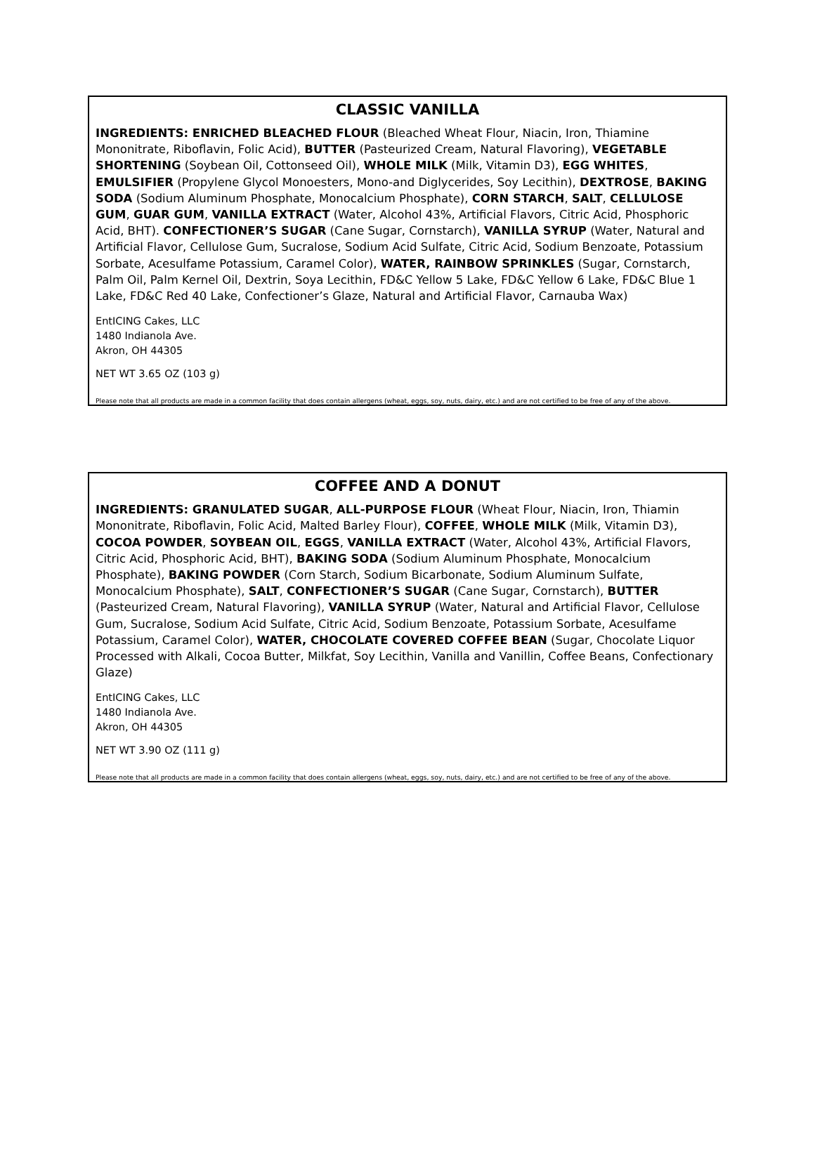CLASSIC VANILLA
INGREDIENTS: ENRICHED BLEACHED FLOUR (Bleached Wheat Flour, Niacin, Iron, Thiamine Mononitrate, Riboflavin, Folic Acid), BUTTER (Pasteurized Cream, Natural Flavoring), VEGETABLE SHORTENING (Soybean Oil, Cottonseed Oil), WHOLE MILK (Milk, Vitamin D3), EGG WHITES, EMULSIFIER (Propylene Glycol Monoesters, Mono-and Diglycerides, Soy Lecithin), DEXTROSE, BAKING SODA (Sodium Aluminum Phosphate, Monocalcium Phosphate), CORN STARCH, SALT, CELLULOSE GUM, GUAR GUM, VANILLA EXTRACT (Water, Alcohol 43%, Artificial Flavors, Citric Acid, Phosphoric Acid, BHT). CONFECTIONER’S SUGAR (Cane Sugar, Cornstarch), VANILLA SYRUP (Water, Natural and Artificial Flavor, Cellulose Gum, Sucralose, Sodium Acid Sulfate, Citric Acid, Sodium Benzoate, Potassium Sorbate, Acesulfame Potassium, Caramel Color), WATER, RAINBOW SPRINKLES (Sugar, Cornstarch, Palm Oil, Palm Kernel Oil, Dextrin, Soya Lecithin, FD&C Yellow 5 Lake, FD&C Yellow 6 Lake, FD&C Blue 1 Lake, FD&C Red 40 Lake, Confectioner’s Glaze, Natural and Artificial Flavor, Carnauba Wax)
EntICING Cakes, LLC
1480 Indianola Ave.
Akron, OH 44305
NET WT 3.65 OZ (103 g)
Please note that all products are made in a common facility that does contain allergens (wheat, eggs, soy, nuts, dairy, etc.) and are not certified to be free of any of the above.
COFFEE AND A DONUT
INGREDIENTS: GRANULATED SUGAR, ALL-PURPOSE FLOUR (Wheat Flour, Niacin, Iron, Thiamin Mononitrate, Riboflavin, Folic Acid, Malted Barley Flour), COFFEE, WHOLE MILK (Milk, Vitamin D3), COCOA POWDER, SOYBEAN OIL, EGGS, VANILLA EXTRACT (Water, Alcohol 43%, Artificial Flavors, Citric Acid, Phosphoric Acid, BHT), BAKING SODA (Sodium Aluminum Phosphate, Monocalcium Phosphate), BAKING POWDER (Corn Starch, Sodium Bicarbonate, Sodium Aluminum Sulfate, Monocalcium Phosphate), SALT, CONFECTIONER’S SUGAR (Cane Sugar, Cornstarch), BUTTER (Pasteurized Cream, Natural Flavoring), VANILLA SYRUP (Water, Natural and Artificial Flavor, Cellulose Gum, Sucralose, Sodium Acid Sulfate, Citric Acid, Sodium Benzoate, Potassium Sorbate, Acesulfame Potassium, Caramel Color), WATER, CHOCOLATE COVERED COFFEE BEAN (Sugar, Chocolate Liquor Processed with Alkali, Cocoa Butter, Milkfat, Soy Lecithin, Vanilla and Vanillin, Coffee Beans, Confectionary Glaze)
EntICING Cakes, LLC
1480 Indianola Ave.
Akron, OH 44305
NET WT 3.90 OZ (111 g)
Please note that all products are made in a common facility that does contain allergens (wheat, eggs, soy, nuts, dairy, etc.) and are not certified to be free of any of the above.